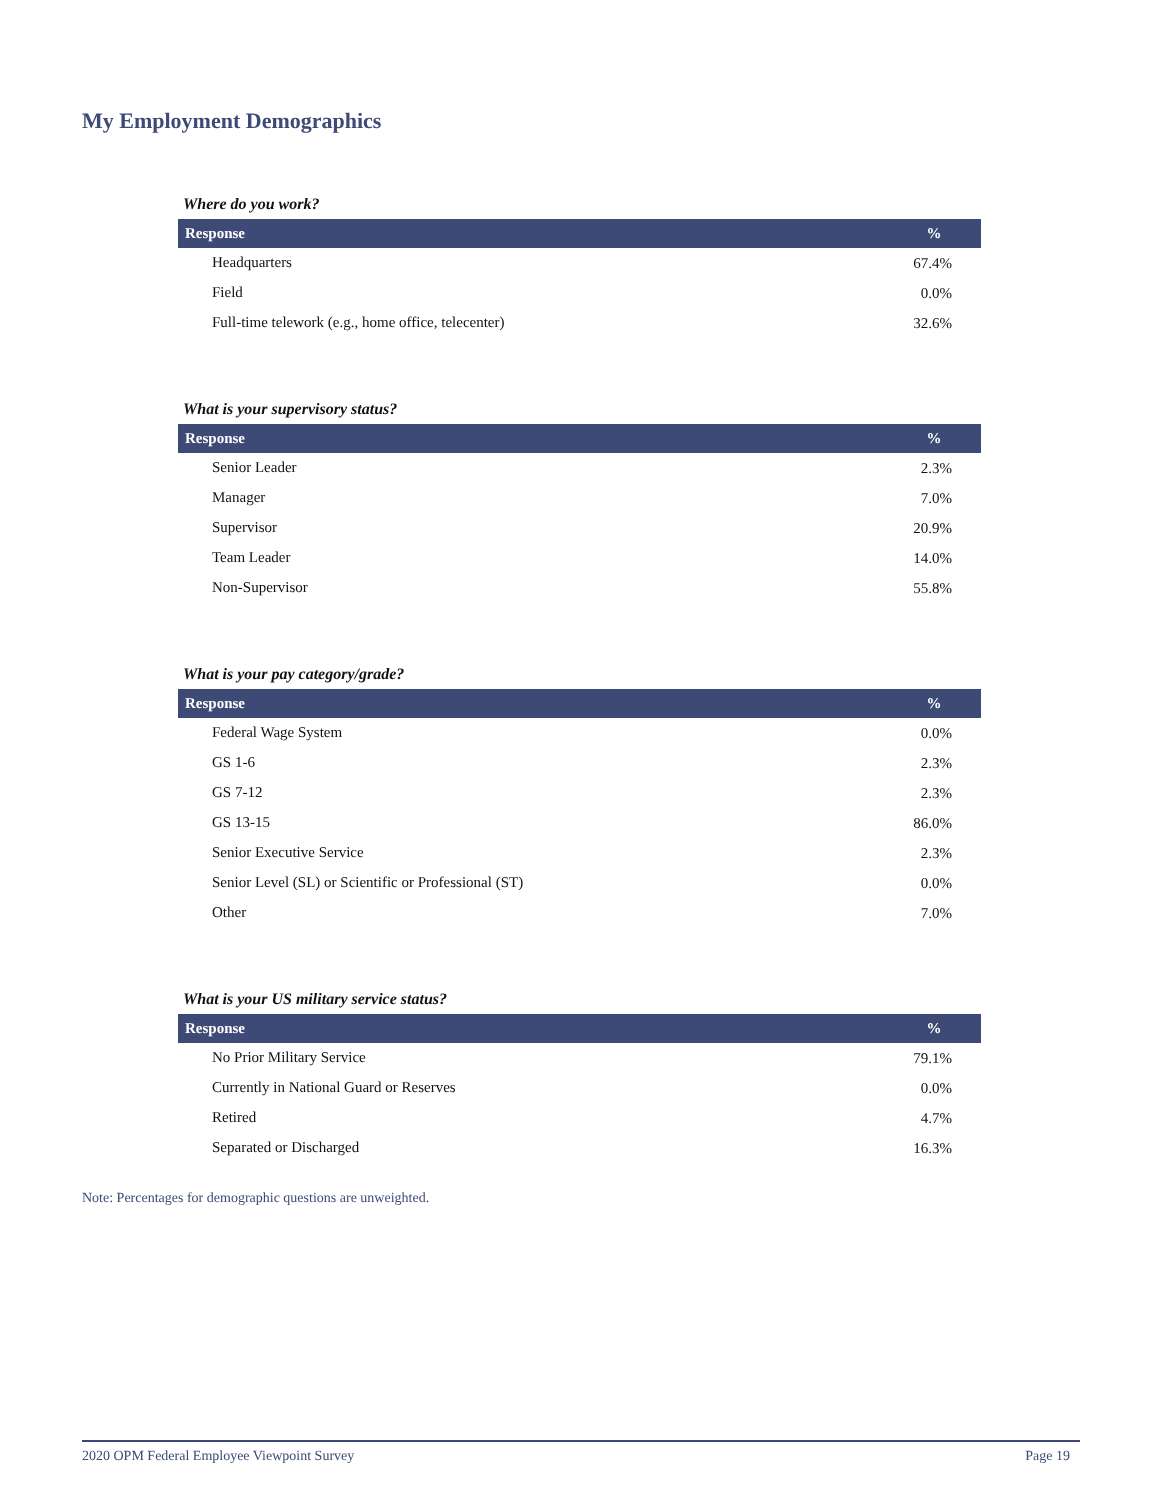My Employment Demographics
Where do you work?
| Response | % |
| --- | --- |
| Headquarters | 67.4% |
| Field | 0.0% |
| Full-time telework (e.g., home office, telecenter) | 32.6% |
What is your supervisory status?
| Response | % |
| --- | --- |
| Senior Leader | 2.3% |
| Manager | 7.0% |
| Supervisor | 20.9% |
| Team Leader | 14.0% |
| Non-Supervisor | 55.8% |
What is your pay category/grade?
| Response | % |
| --- | --- |
| Federal Wage System | 0.0% |
| GS 1-6 | 2.3% |
| GS 7-12 | 2.3% |
| GS 13-15 | 86.0% |
| Senior Executive Service | 2.3% |
| Senior Level (SL) or Scientific or Professional (ST) | 0.0% |
| Other | 7.0% |
What is your US military service status?
| Response | % |
| --- | --- |
| No Prior Military Service | 79.1% |
| Currently in National Guard or Reserves | 0.0% |
| Retired | 4.7% |
| Separated or Discharged | 16.3% |
Note: Percentages for demographic questions are unweighted.
2020 OPM Federal Employee Viewpoint Survey Page 19